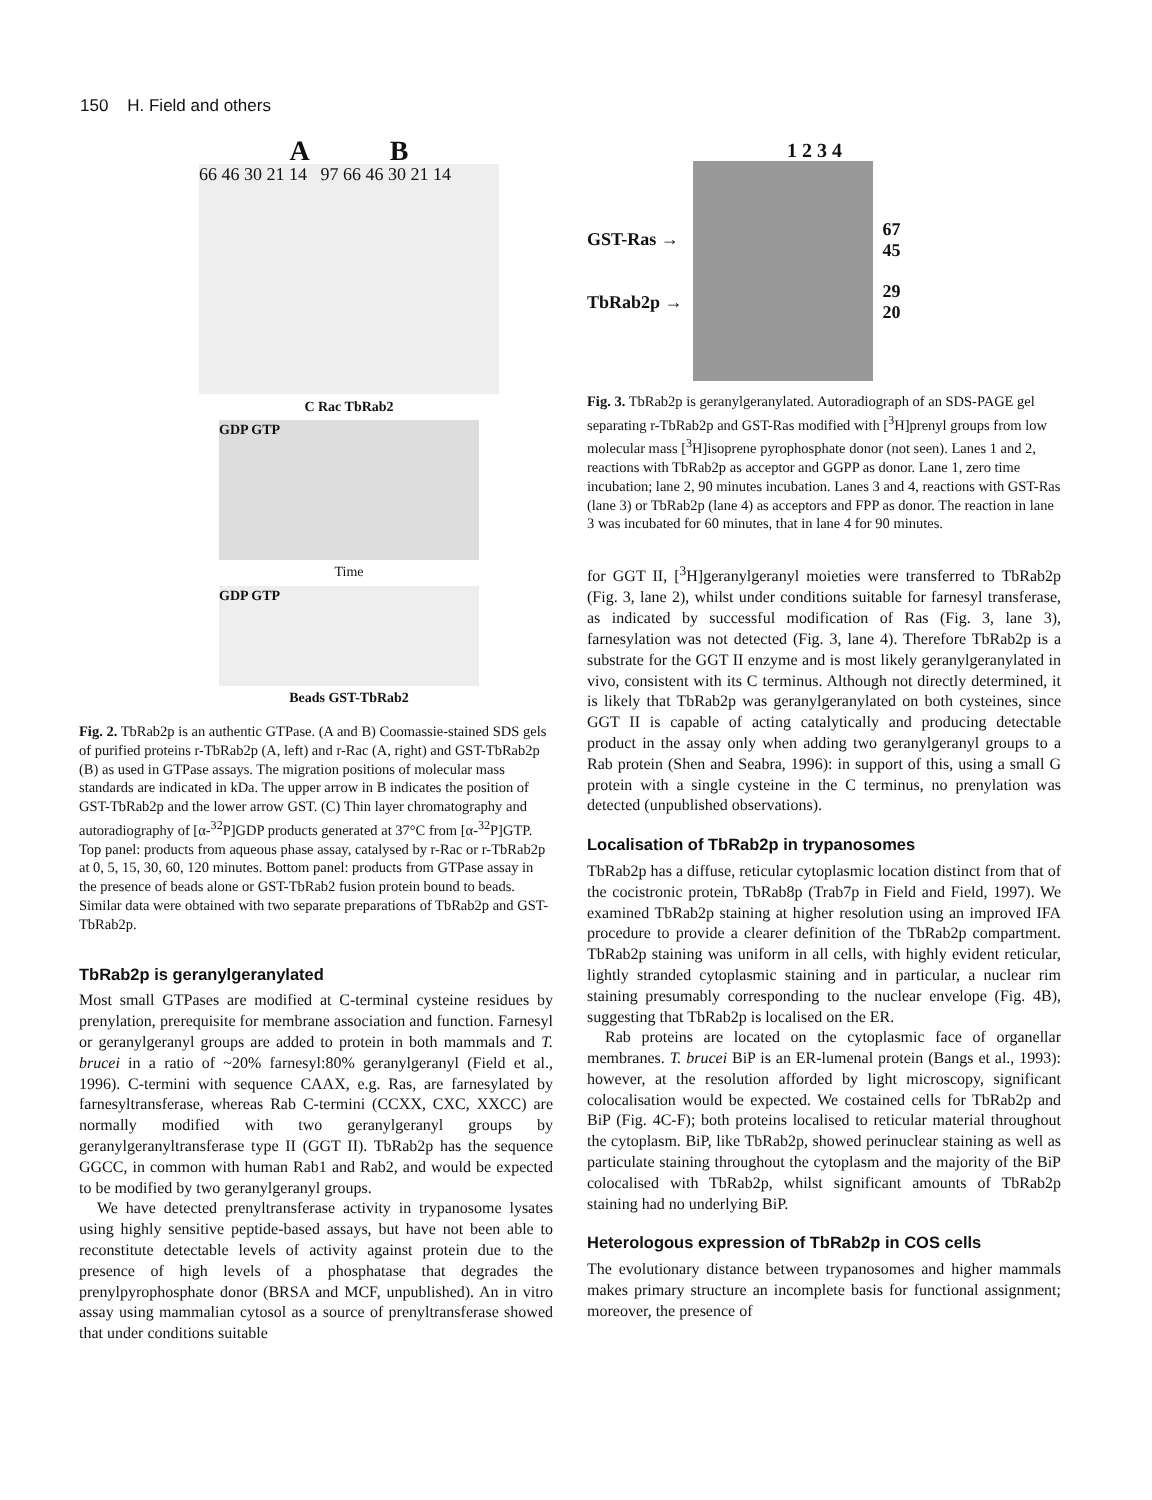150 H. Field and others
A B
66 46 30 21 14 97 66 46 30 21 14
C Rac TbRab2
GDP GTP
Time
GDP GTP
Beads GST-TbRab2
Fig. 2. TbRab2p is an authentic GTPase. (A and B) Coomassie-stained SDS gels of purified proteins r-TbRab2p (A, left) and r-Rac (A, right) and GST-TbRab2p (B) as used in GTPase assays. The migration positions of molecular mass standards are indicated in kDa. The upper arrow in B indicates the position of GST-TbRab2p and the lower arrow GST. (C) Thin layer chromatography and autoradiography of [α-<sup>32</sup>P]GDP products generated at 37°C from [α-<sup>32</sup>P]GTP. Top panel: products from aqueous phase assay, catalysed by r-Rac or r-TbRab2p at 0, 5, 15, 30, 60, 120 minutes. Bottom panel: products from GTPase assay in the presence of beads alone or GST-TbRab2 fusion protein bound to beads. Similar data were obtained with two separate preparations of TbRab2p and GST-TbRab2p.
TbRab2p is geranylgeranylated
Most small GTPases are modified at C-terminal cysteine residues by prenylation, prerequisite for membrane association and function. Farnesyl or geranylgeranyl groups are added to protein in both mammals and T. brucei in a ratio of ~20% farnesyl:80% geranylgeranyl (Field et al., 1996). C-termini with sequence CAAX, e.g. Ras, are farnesylated by farnesyltransferase, whereas Rab C-termini (CCXX, CXC, XXCC) are normally modified with two geranylgeranyl groups by geranylgeranyltransferase type II (GGT II). TbRab2p has the sequence GGCC, in common with human Rab1 and Rab2, and would be expected to be modified by two geranylgeranyl groups.
We have detected prenyltransferase activity in trypanosome lysates using highly sensitive peptide-based assays, but have not been able to reconstitute detectable levels of activity against protein due to the presence of high levels of a phosphatase that degrades the prenylpyrophosphate donor (BRSA and MCF, unpublished). An in vitro assay using mammalian cytosol as a source of prenyltransferase showed that under conditions suitable
1 2 3 4
GST-Ras →
TbRab2p →
67
45
29
20
Fig. 3. TbRab2p is geranylgeranylated. Autoradiograph of an SDS-PAGE gel separating r-TbRab2p and GST-Ras modified with [<sup>3</sup>H]prenyl groups from low molecular mass [<sup>3</sup>H]isoprene pyrophosphate donor (not seen). Lanes 1 and 2, reactions with TbRab2p as acceptor and GGPP as donor. Lane 1, zero time incubation; lane 2, 90 minutes incubation. Lanes 3 and 4, reactions with GST-Ras (lane 3) or TbRab2p (lane 4) as acceptors and FPP as donor. The reaction in lane 3 was incubated for 60 minutes, that in lane 4 for 90 minutes.
for GGT II, [<sup>3</sup>H]geranylgeranyl moieties were transferred to TbRab2p (Fig. 3, lane 2), whilst under conditions suitable for farnesyl transferase, as indicated by successful modification of Ras (Fig. 3, lane 3), farnesylation was not detected (Fig. 3, lane 4). Therefore TbRab2p is a substrate for the GGT II enzyme and is most likely geranylgeranylated in vivo, consistent with its C terminus. Although not directly determined, it is likely that TbRab2p was geranylgeranylated on both cysteines, since GGT II is capable of acting catalytically and producing detectable product in the assay only when adding two geranylgeranyl groups to a Rab protein (Shen and Seabra, 1996): in support of this, using a small G protein with a single cysteine in the C terminus, no prenylation was detected (unpublished observations).
Localisation of TbRab2p in trypanosomes
TbRab2p has a diffuse, reticular cytoplasmic location distinct from that of the cocistronic protein, TbRab8p (Trab7p in Field and Field, 1997). We examined TbRab2p staining at higher resolution using an improved IFA procedure to provide a clearer definition of the TbRab2p compartment. TbRab2p staining was uniform in all cells, with highly evident reticular, lightly stranded cytoplasmic staining and in particular, a nuclear rim staining presumably corresponding to the nuclear envelope (Fig. 4B), suggesting that TbRab2p is localised on the ER.
Rab proteins are located on the cytoplasmic face of organellar membranes. T. brucei BiP is an ER-lumenal protein (Bangs et al., 1993): however, at the resolution afforded by light microscopy, significant colocalisation would be expected. We costained cells for TbRab2p and BiP (Fig. 4C-F); both proteins localised to reticular material throughout the cytoplasm. BiP, like TbRab2p, showed perinuclear staining as well as particulate staining throughout the cytoplasm and the majority of the BiP colocalised with TbRab2p, whilst significant amounts of TbRab2p staining had no underlying BiP.
Heterologous expression of TbRab2p in COS cells
The evolutionary distance between trypanosomes and higher mammals makes primary structure an incomplete basis for functional assignment; moreover, the presence of